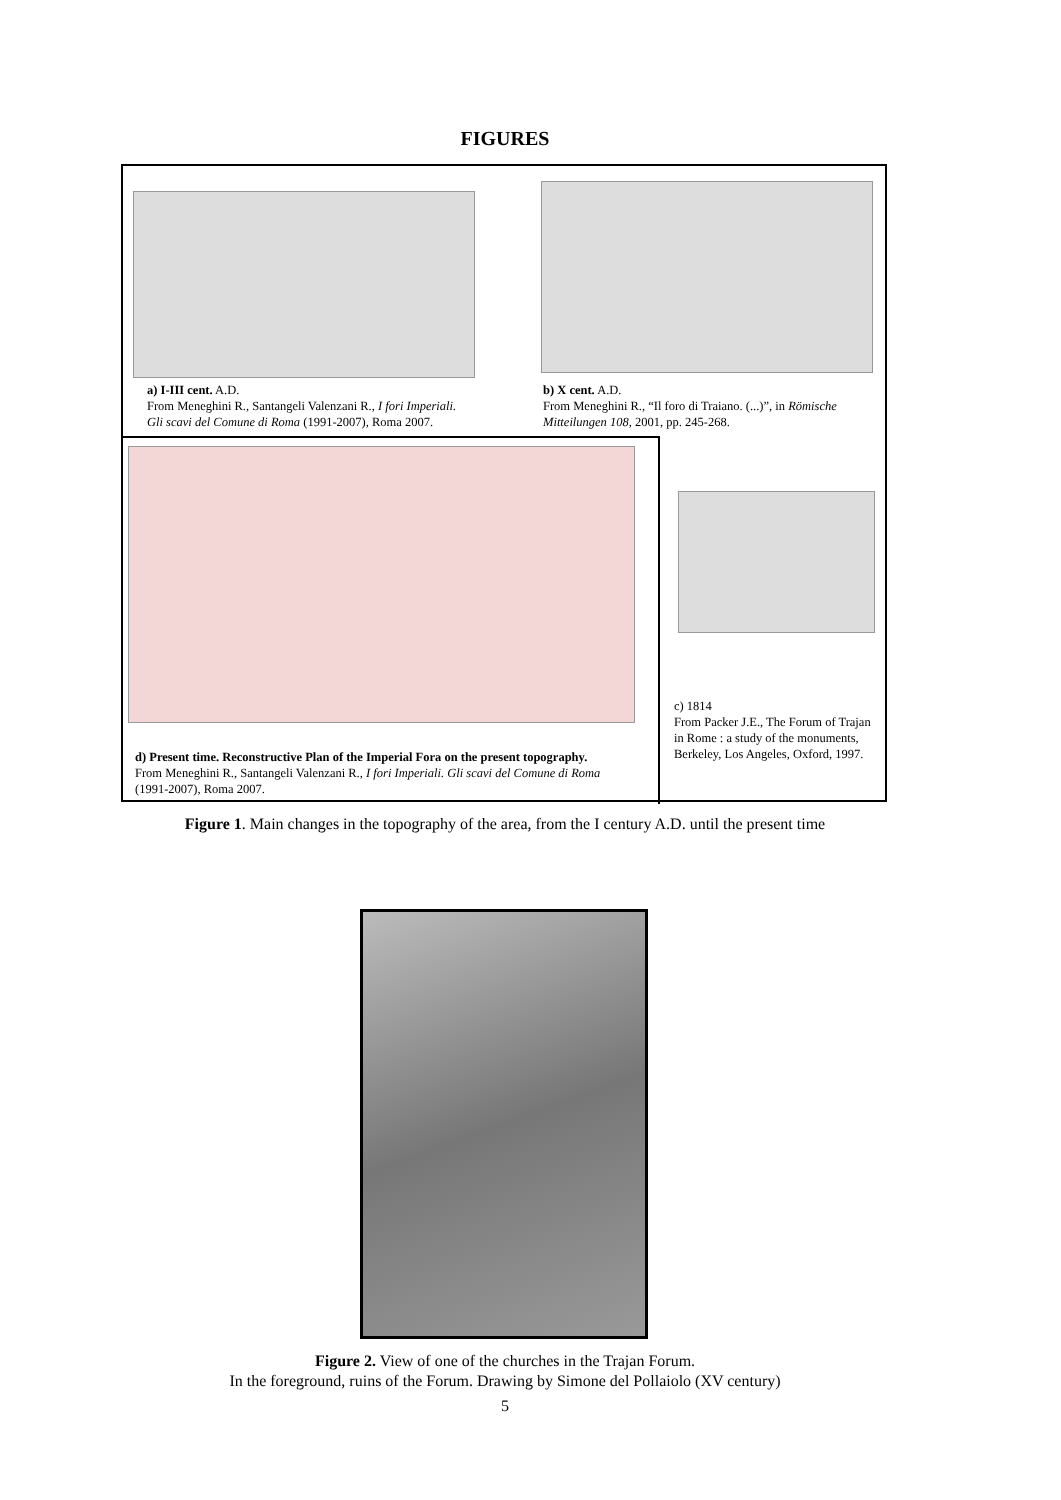FIGURES
a) I-III cent. A.D.
From Meneghini R., Santangeli Valenzani R., I fori Imperiali.
Gli scavi del Comune di Roma (1991-2007), Roma 2007.
b) X cent. A.D.
From Meneghini R., “Il foro di Traiano. (...)”, in Römische
Mitteilungen 108, 2001, pp. 245-268.
d) Present time. Reconstructive Plan of the Imperial Fora on the present topography.
From Meneghini R., Santangeli Valenzani R., I fori Imperiali. Gli scavi del Comune di Roma
(1991-2007), Roma 2007.
c) 1814
From Packer J.E., The Forum of Trajan
in Rome : a study of the monuments,
Berkeley, Los Angeles, Oxford, 1997.
Figure 1. Main changes in the topography of the area, from the I century A.D. until the present time
Figure 2. View of one of the churches in the Trajan Forum.
In the foreground, ruins of the Forum. Drawing by Simone del Pollaiolo (XV century)
5